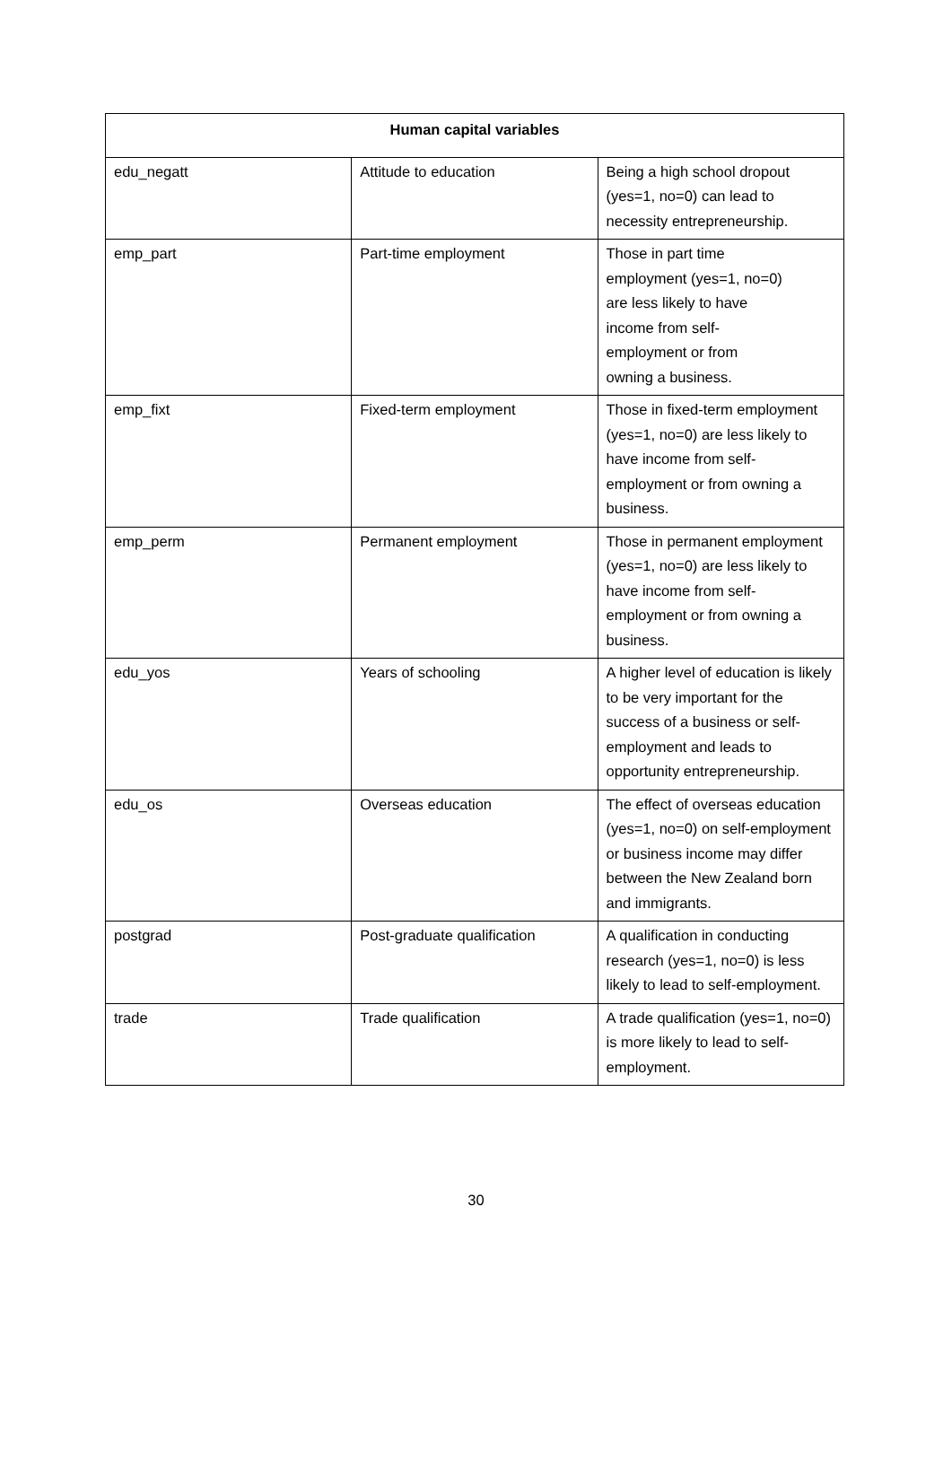| Human capital variables | | |
| --- | --- | --- |
| edu_negatt | Attitude to education | Being a high school dropout (yes=1, no=0) can lead to necessity entrepreneurship. |
| emp_part | Part-time employment | Those in part time employment (yes=1, no=0) are less likely to have income from self- employment or from owning a business. |
| emp_fixt | Fixed-term employment | Those in fixed-term employment (yes=1, no=0) are less likely to have income from self-employment or from owning a business. |
| emp_perm | Permanent employment | Those in permanent employment (yes=1, no=0) are less likely to have income from self-employment or from owning a business. |
| edu_yos | Years of schooling | A higher level of education is likely to be very important for the success of a business or self-employment and leads to opportunity entrepreneurship. |
| edu_os | Overseas education | The effect of overseas education (yes=1, no=0) on self-employment or business income may differ between the New Zealand born and immigrants. |
| postgrad | Post-graduate qualification | A qualification in conducting research (yes=1, no=0) is less likely to lead to self-employment. |
| trade | Trade qualification | A trade qualification (yes=1, no=0) is more likely to lead to self-employment. |
30